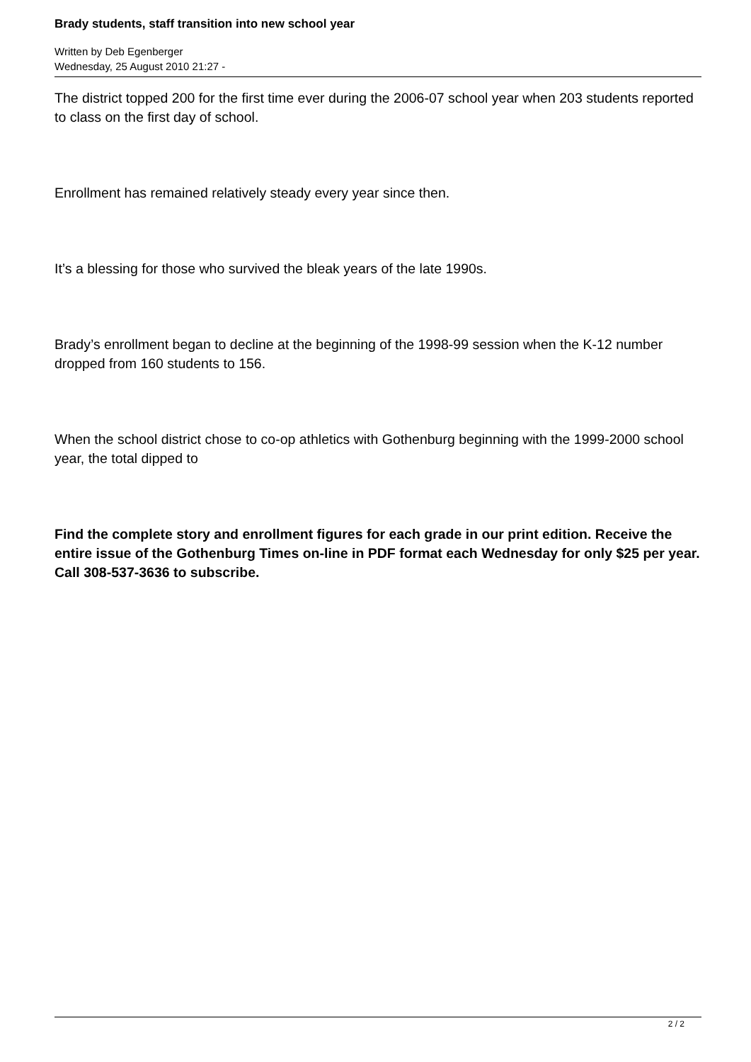Brady students, staff transition into new school year
Written by Deb Egenberger
Wednesday, 25 August 2010 21:27 -
The district topped 200 for the first time ever during the 2006-07 school year when 203 students reported to class on the first day of school.
Enrollment has remained relatively steady every year since then.
It’s a blessing for those who survived the bleak years of the late 1990s.
Brady’s enrollment began to decline at the beginning of the 1998-99 session when the K-12 number dropped from 160 students to 156.
When the school district chose to co-op athletics with Gothenburg beginning with the 1999-2000 school year, the total dipped to
Find the complete story and enrollment figures for each grade in our print edition. Receive the entire issue of the Gothenburg Times on-line in PDF format each Wednesday for only $25 per year. Call 308-537-3636 to subscribe.
2 / 2